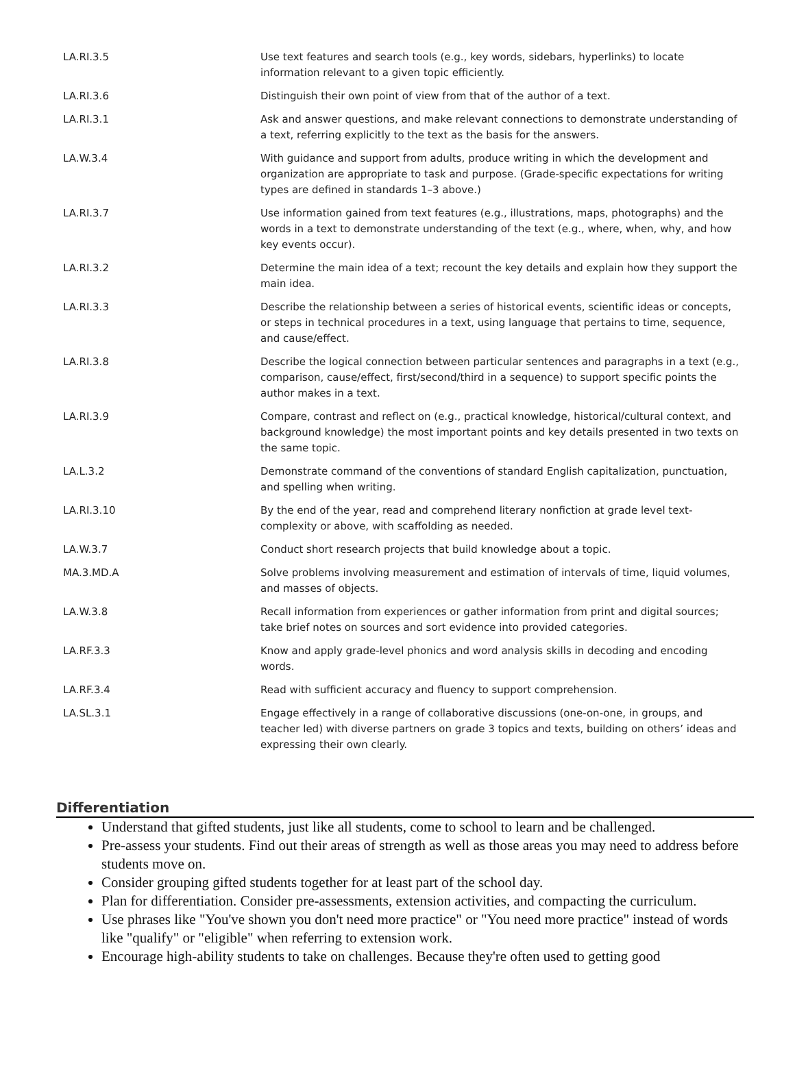| LA.RI.3.5 | Use text features and search tools (e.g., key words, sidebars, hyperlinks) to locate information relevant to a given topic efficiently. |
| LA.RI.3.6 | Distinguish their own point of view from that of the author of a text. |
| LA.RI.3.1 | Ask and answer questions, and make relevant connections to demonstrate understanding of a text, referring explicitly to the text as the basis for the answers. |
| LA.W.3.4 | With guidance and support from adults, produce writing in which the development and organization are appropriate to task and purpose. (Grade-specific expectations for writing types are defined in standards 1–3 above.) |
| LA.RI.3.7 | Use information gained from text features (e.g., illustrations, maps, photographs) and the words in a text to demonstrate understanding of the text (e.g., where, when, why, and how key events occur). |
| LA.RI.3.2 | Determine the main idea of a text; recount the key details and explain how they support the main idea. |
| LA.RI.3.3 | Describe the relationship between a series of historical events, scientific ideas or concepts, or steps in technical procedures in a text, using language that pertains to time, sequence, and cause/effect. |
| LA.RI.3.8 | Describe the logical connection between particular sentences and paragraphs in a text (e.g., comparison, cause/effect, first/second/third in a sequence) to support specific points the author makes in a text. |
| LA.RI.3.9 | Compare, contrast and reflect on (e.g., practical knowledge, historical/cultural context, and background knowledge) the most important points and key details presented in two texts on the same topic. |
| LA.L.3.2 | Demonstrate command of the conventions of standard English capitalization, punctuation, and spelling when writing. |
| LA.RI.3.10 | By the end of the year, read and comprehend literary nonfiction at grade level text-complexity or above, with scaffolding as needed. |
| LA.W.3.7 | Conduct short research projects that build knowledge about a topic. |
| MA.3.MD.A | Solve problems involving measurement and estimation of intervals of time, liquid volumes, and masses of objects. |
| LA.W.3.8 | Recall information from experiences or gather information from print and digital sources; take brief notes on sources and sort evidence into provided categories. |
| LA.RF.3.3 | Know and apply grade-level phonics and word analysis skills in decoding and encoding words. |
| LA.RF.3.4 | Read with sufficient accuracy and fluency to support comprehension. |
| LA.SL.3.1 | Engage effectively in a range of collaborative discussions (one-on-one, in groups, and teacher led) with diverse partners on grade 3 topics and texts, building on others’ ideas and expressing their own clearly. |
Differentiation
Understand that gifted students, just like all students, come to school to learn and be challenged.
Pre-assess your students. Find out their areas of strength as well as those areas you may need to address before students move on.
Consider grouping gifted students together for at least part of the school day.
Plan for differentiation. Consider pre-assessments, extension activities, and compacting the curriculum.
Use phrases like "You've shown you don't need more practice" or "You need more practice" instead of words like "qualify" or "eligible" when referring to extension work.
Encourage high-ability students to take on challenges. Because they're often used to getting good